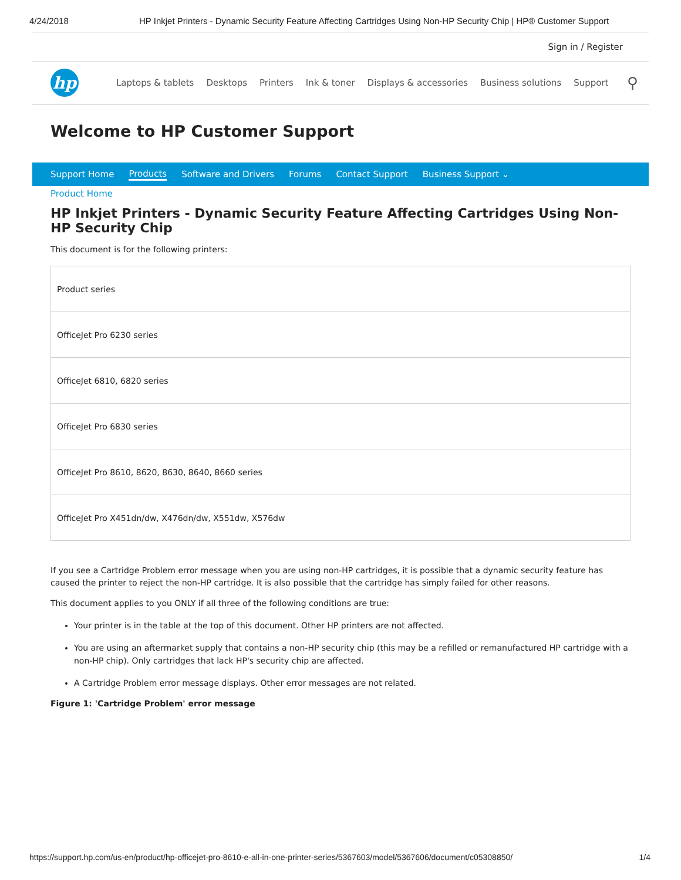4/24/2018 HP Inkjet Printers - Dynamic Security Feature Affecting Cartridges Using Non-HP Security Chip | HP® Customer Support
Sign in / Register
hp
Laptops & tablets Desktops Printers Ink & toner Displays & accessories Business solutions Support ⚲
Welcome to HP Customer Support
Support Home Products Software and Drivers Forums Contact Support Business Support ⌄
Product Home
HP Inkjet Printers - Dynamic Security Feature Affecting Cartridges Using Non-HP Security Chip
This document is for the following printers:
| Product series |
| OfficeJet Pro 6230 series |
| OfficeJet 6810, 6820 series |
| OfficeJet Pro 6830 series |
| OfficeJet Pro 8610, 8620, 8630, 8640, 8660 series |
| OfficeJet Pro X451dn/dw, X476dn/dw, X551dw, X576dw |
If you see a Cartridge Problem error message when you are using non-HP cartridges, it is possible that a dynamic security feature has caused the printer to reject the non-HP cartridge. It is also possible that the cartridge has simply failed for other reasons.
This document applies to you ONLY if all three of the following conditions are true:
Your printer is in the table at the top of this document. Other HP printers are not affected.
You are using an aftermarket supply that contains a non-HP security chip (this may be a refilled or remanufactured HP cartridge with a non-HP chip). Only cartridges that lack HP's security chip are affected.
A Cartridge Problem error message displays. Other error messages are not related.
Figure 1: 'Cartridge Problem' error message
https://support.hp.com/us-en/product/hp-officejet-pro-8610-e-all-in-one-printer-series/5367603/model/5367606/document/c05308850/ 1/4